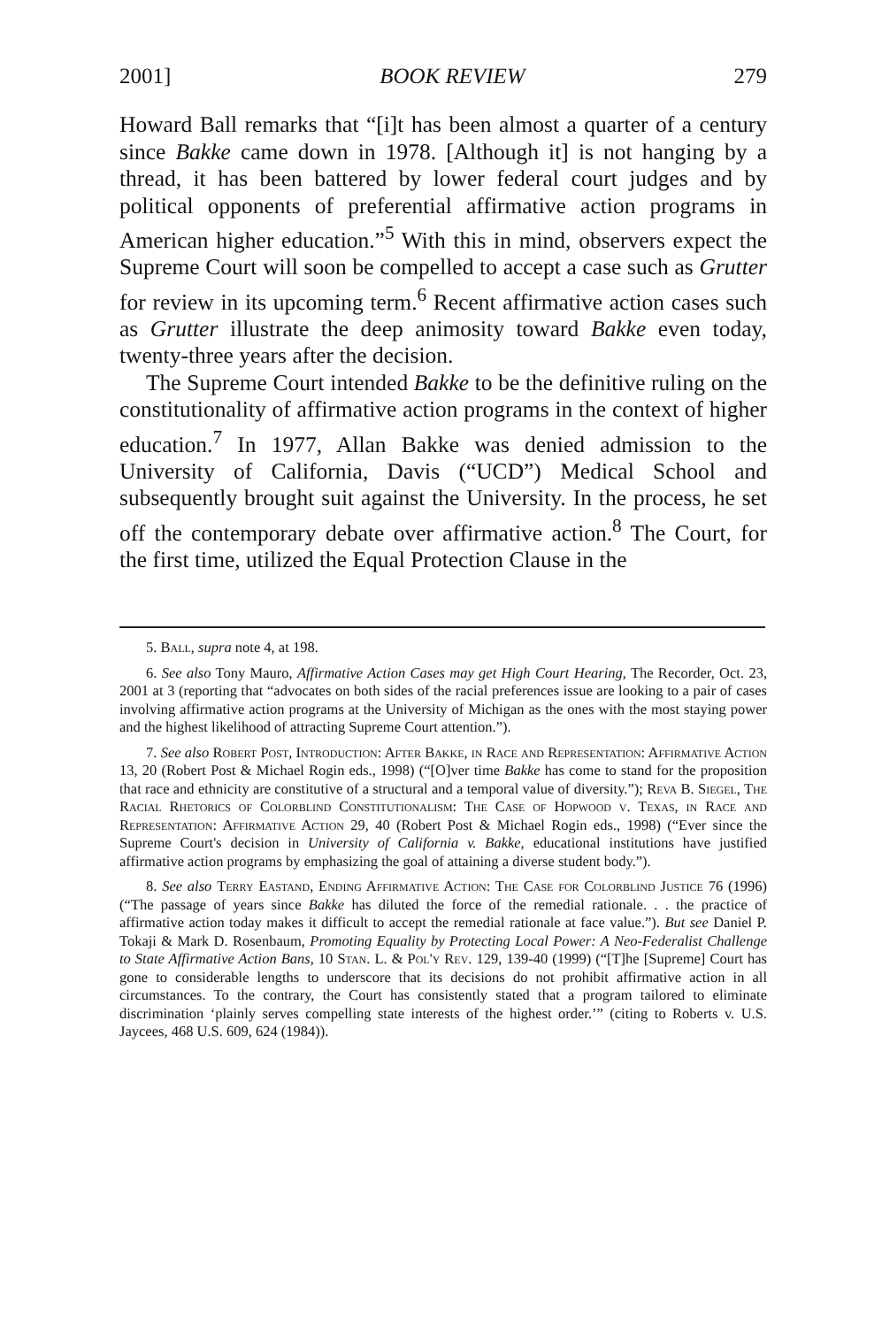2001] BOOK REVIEW 279
Howard Ball remarks that “[i]t has been almost a quarter of a century since Bakke came down in 1978. [Although it] is not hanging by a thread, it has been battered by lower federal court judges and by political opponents of preferential affirmative action programs in American higher education.”<sup>5</sup> With this in mind, observers expect the Supreme Court will soon be compelled to accept a case such as Grutter for review in its upcoming term.<sup>6</sup> Recent affirmative action cases such as Grutter illustrate the deep animosity toward Bakke even today, twenty-three years after the decision.
The Supreme Court intended Bakke to be the definitive ruling on the constitutionality of affirmative action programs in the context of higher education.<sup>7</sup> In 1977, Allan Bakke was denied admission to the University of California, Davis (“UCD”) Medical School and subsequently brought suit against the University. In the process, he set off the contemporary debate over affirmative action.<sup>8</sup> The Court, for the first time, utilized the Equal Protection Clause in the
5. Ball, supra note 4, at 198.
6. See also Tony Mauro, Affirmative Action Cases may get High Court Hearing, The Recorder, Oct. 23, 2001 at 3 (reporting that “advocates on both sides of the racial preferences issue are looking to a pair of cases involving affirmative action programs at the University of Michigan as the ones with the most staying power and the highest likelihood of attracting Supreme Court attention.”).
7. See also Robert Post, Introduction: After Bakke, in Race and Representation: Affirmative Action 13, 20 (Robert Post & Michael Rogin eds., 1998) (“[O]ver time Bakke has come to stand for the proposition that race and ethnicity are constitutive of a structural and a temporal value of diversity.”); Reva B. Siegel, The Racial Rhetorics of Colorblind Constitutionalism: The Case of Hopwood v. Texas, in Race and Representation: Affirmative Action 29, 40 (Robert Post & Michael Rogin eds., 1998) (“Ever since the Supreme Court's decision in University of California v. Bakke, educational institutions have justified affirmative action programs by emphasizing the goal of attaining a diverse student body.”).
8. See also Terry Eastand, Ending Affirmative Action: The Case for Colorblind Justice 76 (1996) (“The passage of years since Bakke has diluted the force of the remedial rationale. . . the practice of affirmative action today makes it difficult to accept the remedial rationale at face value.”). But see Daniel P. Tokaji & Mark D. Rosenbaum, Promoting Equality by Protecting Local Power: A Neo-Federalist Challenge to State Affirmative Action Bans, 10 Stan. L. & Pol'y Rev. 129, 139-40 (1999) (“[T]he [Supreme] Court has gone to considerable lengths to underscore that its decisions do not prohibit affirmative action in all circumstances. To the contrary, the Court has consistently stated that a program tailored to eliminate discrimination ‘plainly serves compelling state interests of the highest order.’” (citing to Roberts v. U.S. Jaycees, 468 U.S. 609, 624 (1984)).